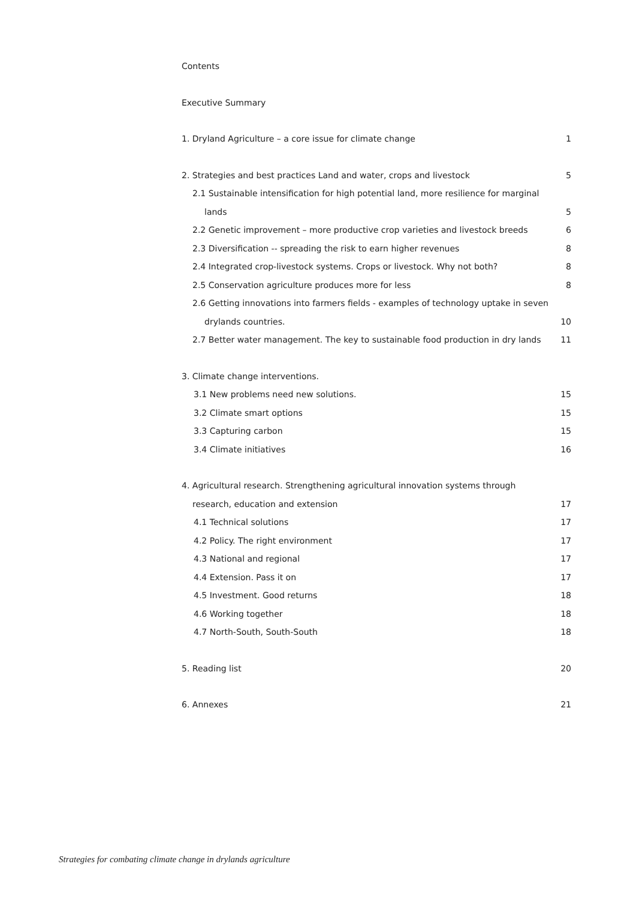Contents
Executive Summary
1. Dryland Agriculture – a core issue for climate change 1
2. Strategies and best practices Land and water, crops and livestock 5
2.1 Sustainable intensification for high potential land, more resilience for marginal
lands 5
2.2 Genetic improvement – more productive crop varieties and livestock breeds 6
2.3 Diversification -- spreading the risk to earn higher revenues 8
2.4 Integrated crop-livestock systems. Crops or livestock. Why not both? 8
2.5 Conservation agriculture produces more for less 8
2.6 Getting innovations into farmers fields - examples of technology uptake in seven
drylands countries. 10
2.7 Better water management. The key to sustainable food production in dry lands 11
3. Climate change interventions.
3.1 New problems need new solutions. 15
3.2 Climate smart options 15
3.3 Capturing carbon 15
3.4 Climate initiatives 16
4. Agricultural research. Strengthening agricultural innovation systems through
research, education and extension 17
4.1 Technical solutions 17
4.2 Policy. The right environment 17
4.3 National and regional 17
4.4 Extension. Pass it on 17
4.5 Investment. Good returns 18
4.6 Working together 18
4.7 North-South, South-South 18
5. Reading list 20
6. Annexes 21
Strategies for combating climate change in drylands agriculture